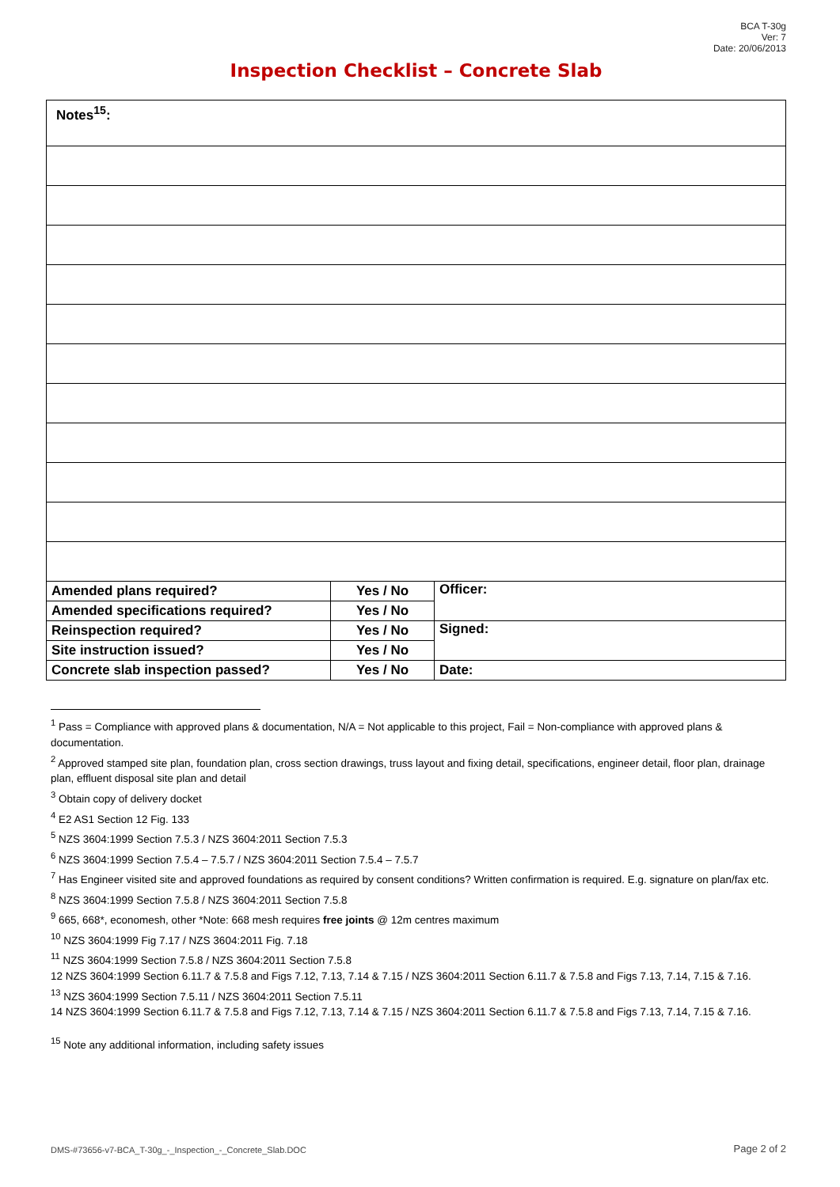BCA T-30g
Ver: 7
Date: 20/06/2013
Inspection Checklist – Concrete Slab
| Notes<sup>15</sup>: | | |
| Amended plans required? | Yes / No | Officer: |
| Amended specifications required? | Yes / No | |
| Reinspection required? | Yes / No | Signed: |
| Site instruction issued? | Yes / No | |
| Concrete slab inspection passed? | Yes / No | Date: |
<sup>1</sup> Pass = Compliance with approved plans & documentation, N/A = Not applicable to this project, Fail = Non-compliance with approved plans & documentation.
<sup>2</sup> Approved stamped site plan, foundation plan, cross section drawings, truss layout and fixing detail, specifications, engineer detail, floor plan, drainage plan, effluent disposal site plan and detail
<sup>3</sup> Obtain copy of delivery docket
<sup>4</sup> E2 AS1 Section 12 Fig. 133
<sup>5</sup> NZS 3604:1999 Section 7.5.3 / NZS 3604:2011 Section 7.5.3
<sup>6</sup> NZS 3604:1999 Section 7.5.4 – 7.5.7 / NZS 3604:2011 Section 7.5.4 – 7.5.7
<sup>7</sup> Has Engineer visited site and approved foundations as required by consent conditions? Written confirmation is required. E.g. signature on plan/fax etc.
<sup>8</sup> NZS 3604:1999 Section 7.5.8 / NZS 3604:2011 Section 7.5.8
<sup>9</sup> 665, 668*, economesh, other *Note: 668 mesh requires free joints @ 12m centres maximum
<sup>10</sup> NZS 3604:1999 Fig 7.17 / NZS 3604:2011 Fig. 7.18
<sup>11</sup> NZS 3604:1999 Section 7.5.8 / NZS 3604:2011 Section 7.5.8
12 NZS 3604:1999 Section 6.11.7 & 7.5.8 and Figs 7.12, 7.13, 7.14 & 7.15 / NZS 3604:2011 Section 6.11.7 & 7.5.8 and Figs 7.13, 7.14, 7.15 & 7.16.
<sup>13</sup> NZS 3604:1999 Section 7.5.11 / NZS 3604:2011 Section 7.5.11
14 NZS 3604:1999 Section 6.11.7 & 7.5.8 and Figs 7.12, 7.13, 7.14 & 7.15 / NZS 3604:2011 Section 6.11.7 & 7.5.8 and Figs 7.13, 7.14, 7.15 & 7.16.
<sup>15</sup> Note any additional information, including safety issues
DMS-#73656-v7-BCA_T-30g_-_Inspection_-_Concrete_Slab.DOC Page 2 of 2